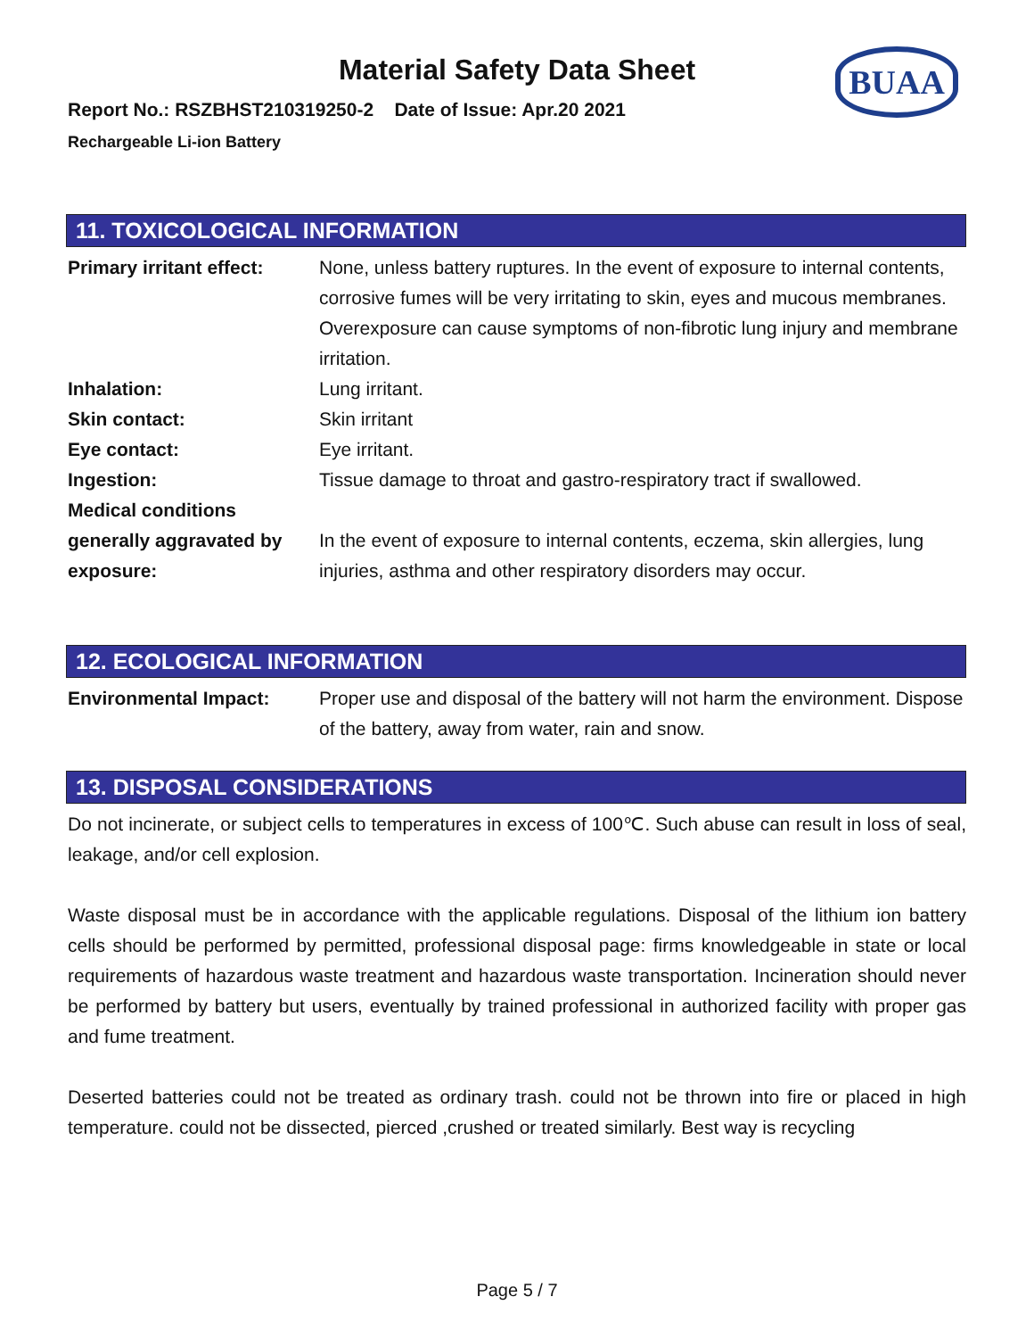BUAA
Material Safety Data Sheet
Report No.: RSZBHST210319250-2 Date of Issue: Apr.20 2021
Rechargeable Li-ion Battery
11. TOXICOLOGICAL INFORMATION
| Primary irritant effect: | None, unless battery ruptures. In the event of exposure to internal contents, corrosive fumes will be very irritating to skin, eyes and mucous membranes. Overexposure can cause symptoms of non-fibrotic lung injury and membrane irritation. |
| Inhalation: | Lung irritant. |
| Skin contact: | Skin irritant |
| Eye contact: | Eye irritant. |
| Ingestion: | Tissue damage to throat and gastro-respiratory tract if swallowed. |
| Medical conditions generally aggravated by exposure: | In the event of exposure to internal contents, eczema, skin allergies, lung injuries, asthma and other respiratory disorders may occur. |
12. ECOLOGICAL INFORMATION
| Environmental Impact: | Proper use and disposal of the battery will not harm the environment. Dispose of the battery, away from water, rain and snow. |
13. DISPOSAL CONSIDERATIONS
Do not incinerate, or subject cells to temperatures in excess of 100℃. Such abuse can result in loss of seal, leakage, and/or cell explosion.
Waste disposal must be in accordance with the applicable regulations. Disposal of the lithium ion battery cells should be performed by permitted, professional disposal page: firms knowledgeable in state or local requirements of hazardous waste treatment and hazardous waste transportation. Incineration should never be performed by battery but users, eventually by trained professional in authorized facility with proper gas and fume treatment.
Deserted batteries could not be treated as ordinary trash. could not be thrown into fire or placed in high temperature. could not be dissected, pierced ,crushed or treated similarly. Best way is recycling
Page 5 / 7